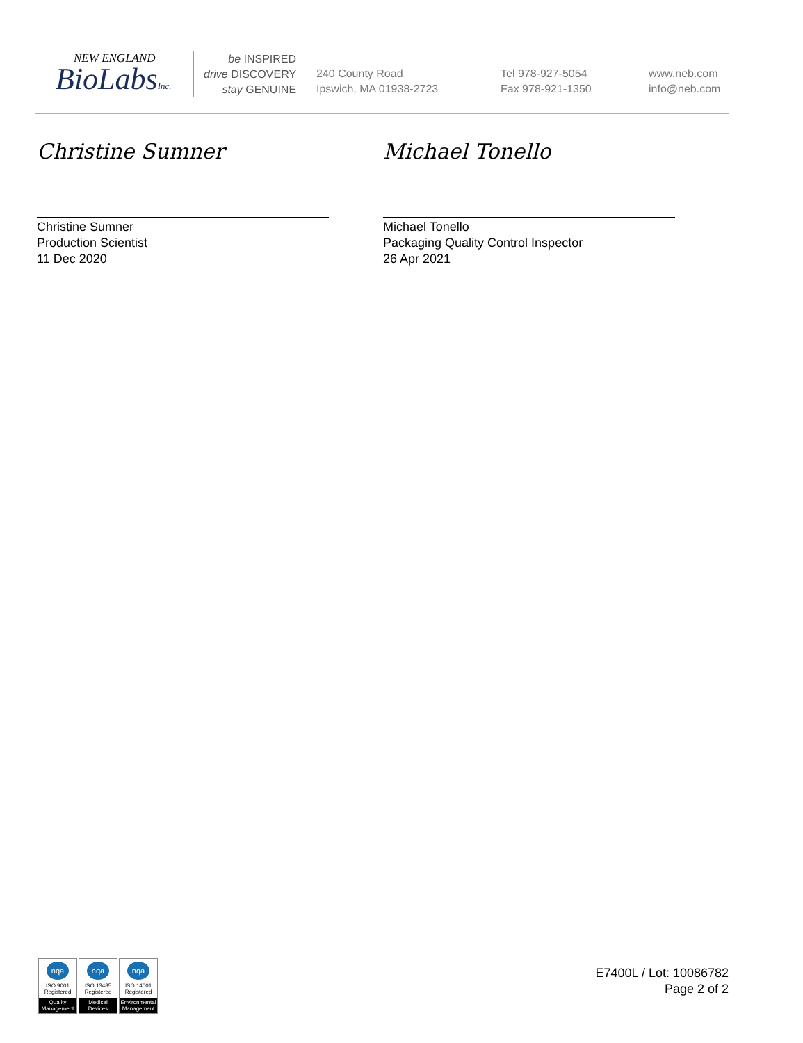NEW ENGLAND
BioLabsInc.
be INSPIRED
drive DISCOVERY
stay GENUINE
240 County Road
Ipswich, MA 01938-2723
Tel 978-927-5054
Fax 978-921-1350
www.neb.com
info@neb.com
Christine Sumner
Christine Sumner
Production Scientist
11 Dec 2020
Michael Tonello
Michael Tonello
Packaging Quality Control Inspector
26 Apr 2021
nqa
ISO 9001
Registered
Quality Management
nqa
ISO 13485
Registered
Medical Devices
nqa
ISO 14001
Registered
Environmental Management
E7400L / Lot: 10086782
Page 2 of 2